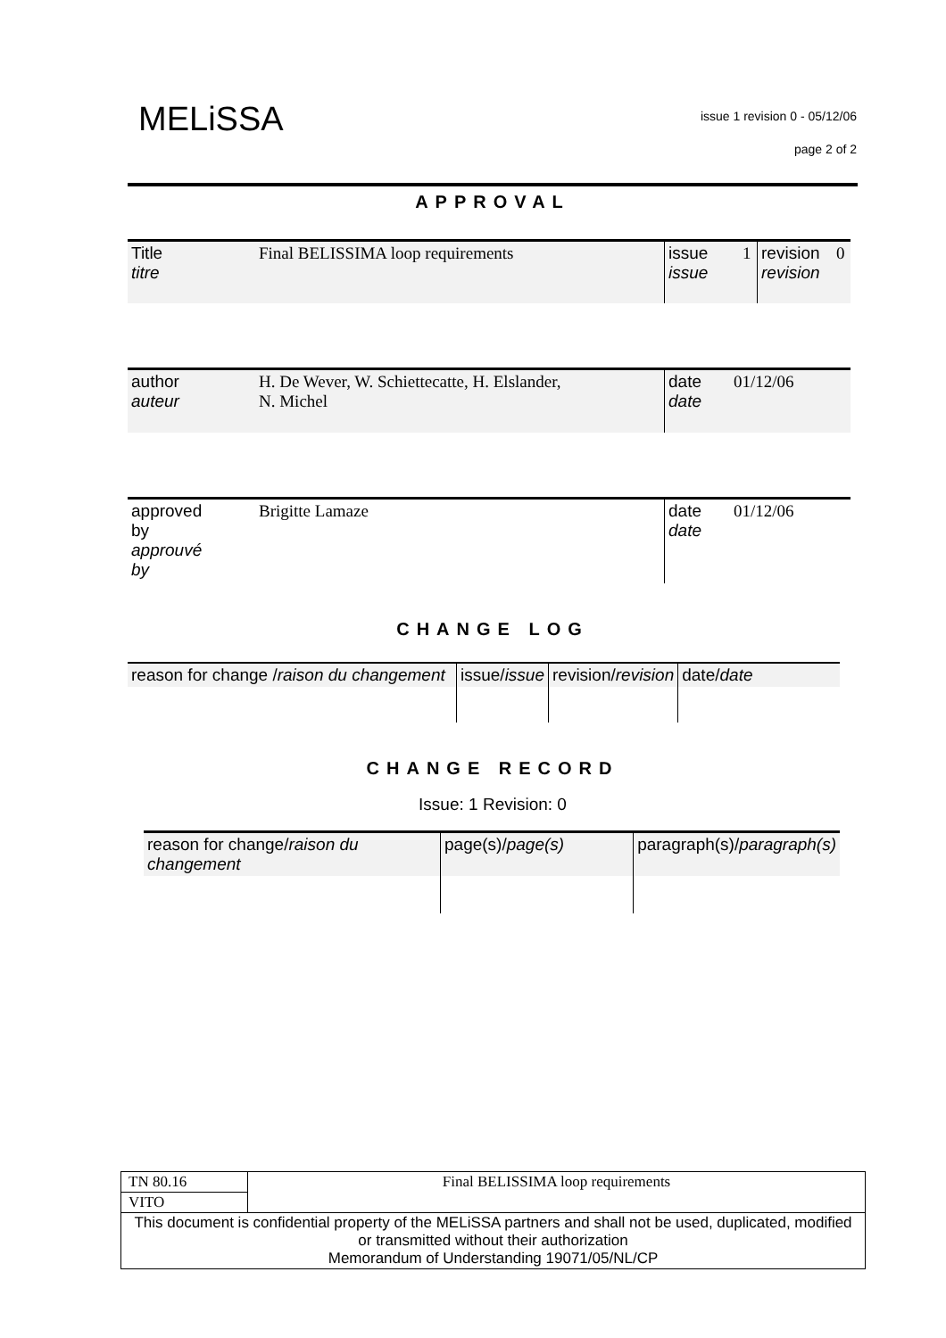MELiSSA
issue 1 revision 0 - 05/12/06
page 2 of 2
APPROVAL
| Title titre | Final BELISSIMA loop requirements | issue issue | 1 | revision revision | 0 |
| author auteur | H. De Wever, W. Schiettecatte, H. Elslander, N. Michel | date date | 01/12/06 |
| approved by approuvé by | Brigitte Lamaze | date date | 01/12/06 |
CHANGE LOG
| reason for change / raison du changement | issue/ issue | revision/ revision | date/ date |
CHANGE RECORD
Issue: 1 Revision: 0
| reason for change/ raison du changement | page(s)/ page(s) | paragraph(s)/ paragraph(s) |
| TN 80.16 | Final BELISSIMA loop requirements |
| VITO | |
| This document is confidential property of the MELiSSA partners and shall not be used, duplicated, modified or transmitted without their authorization Memorandum of Understanding 19071/05/NL/CP | |